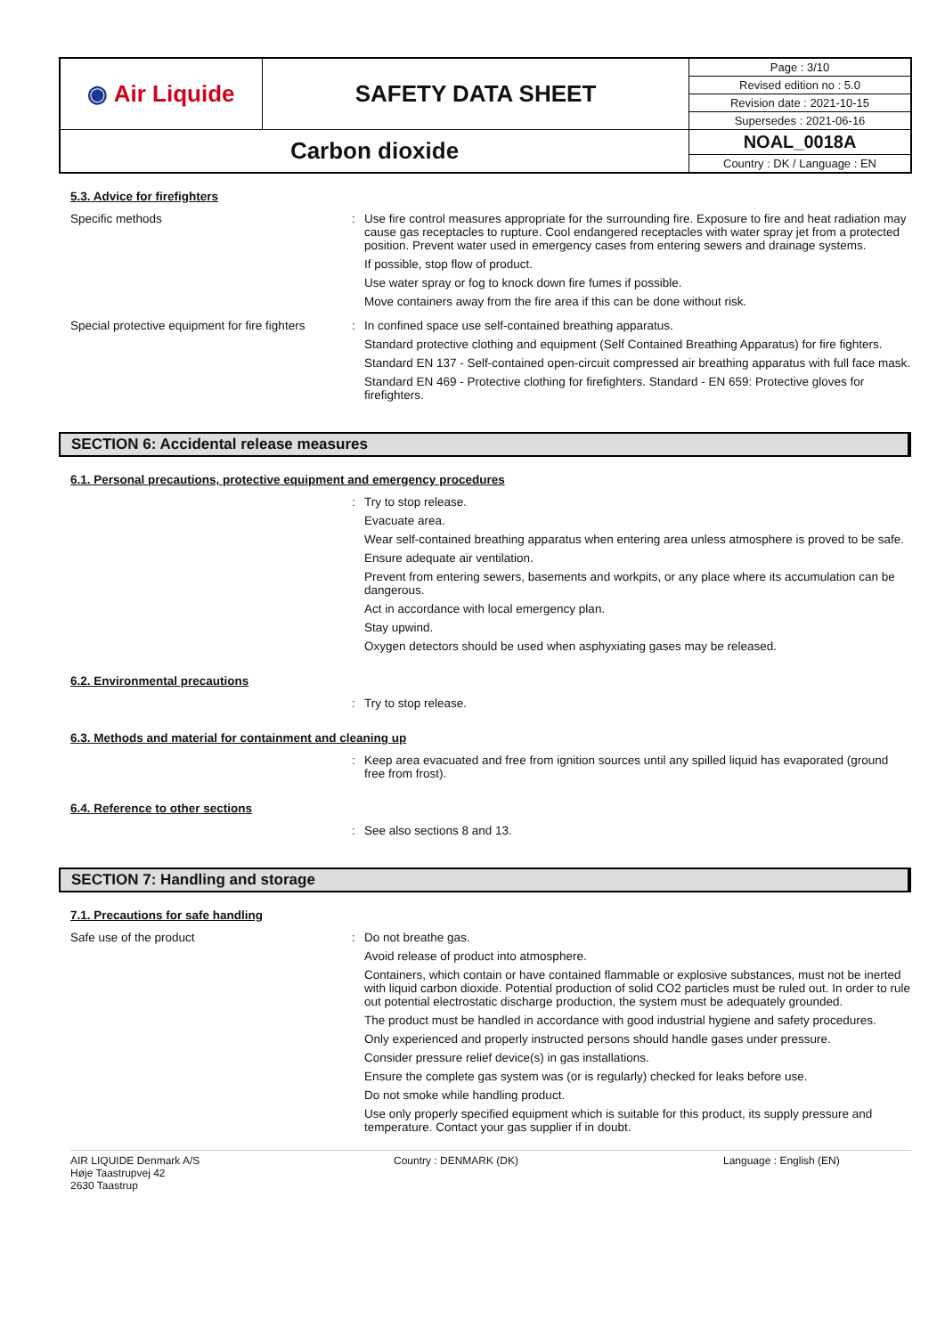| ◉ Air Liquide | SAFETY DATA SHEET | Page : 3/10 |
| | | Revised edition no : 5.0 |
| | | Revision date : 2021-10-15 |
| | | Supersedes : 2021-06-16 |
| Carbon dioxide | | NOAL_0018A |
| | | Country : DK / Language : EN |
5.3. Advice for firefighters
Specific methods
:
Use fire control measures appropriate for the surrounding fire. Exposure to fire and heat radiation may cause gas receptacles to rupture. Cool endangered receptacles with water spray jet from a protected position. Prevent water used in emergency cases from entering sewers and drainage systems.
If possible, stop flow of product.
Use water spray or fog to knock down fire fumes if possible.
Move containers away from the fire area if this can be done without risk.
Special protective equipment for fire fighters
:
In confined space use self-contained breathing apparatus.
Standard protective clothing and equipment (Self Contained Breathing Apparatus) for fire fighters.
Standard EN 137 - Self-contained open-circuit compressed air breathing apparatus with full face mask.
Standard EN 469 - Protective clothing for firefighters. Standard - EN 659: Protective gloves for firefighters.
SECTION 6: Accidental release measures
6.1. Personal precautions, protective equipment and emergency procedures
:
Try to stop release.
Evacuate area.
Wear self-contained breathing apparatus when entering area unless atmosphere is proved to be safe.
Ensure adequate air ventilation.
Prevent from entering sewers, basements and workpits, or any place where its accumulation can be dangerous.
Act in accordance with local emergency plan.
Stay upwind.
Oxygen detectors should be used when asphyxiating gases may be released.
6.2. Environmental precautions
:
Try to stop release.
6.3. Methods and material for containment and cleaning up
:
Keep area evacuated and free from ignition sources until any spilled liquid has evaporated (ground free from frost).
6.4. Reference to other sections
:
See also sections 8 and 13.
SECTION 7: Handling and storage
7.1. Precautions for safe handling
Safe use of the product
:
Do not breathe gas.
Avoid release of product into atmosphere.
Containers, which contain or have contained flammable or explosive substances, must not be inerted with liquid carbon dioxide. Potential production of solid CO2 particles must be ruled out. In order to rule out potential electrostatic discharge production, the system must be adequately grounded.
The product must be handled in accordance with good industrial hygiene and safety procedures.
Only experienced and properly instructed persons should handle gases under pressure.
Consider pressure relief device(s) in gas installations.
Ensure the complete gas system was (or is regularly) checked for leaks before use.
Do not smoke while handling product.
Use only properly specified equipment which is suitable for this product, its supply pressure and temperature. Contact your gas supplier if in doubt.
AIR LIQUIDE Denmark A/S
Høje Taastrupvej 42
2630 Taastrup
Country : DENMARK (DK) Language : English (EN)